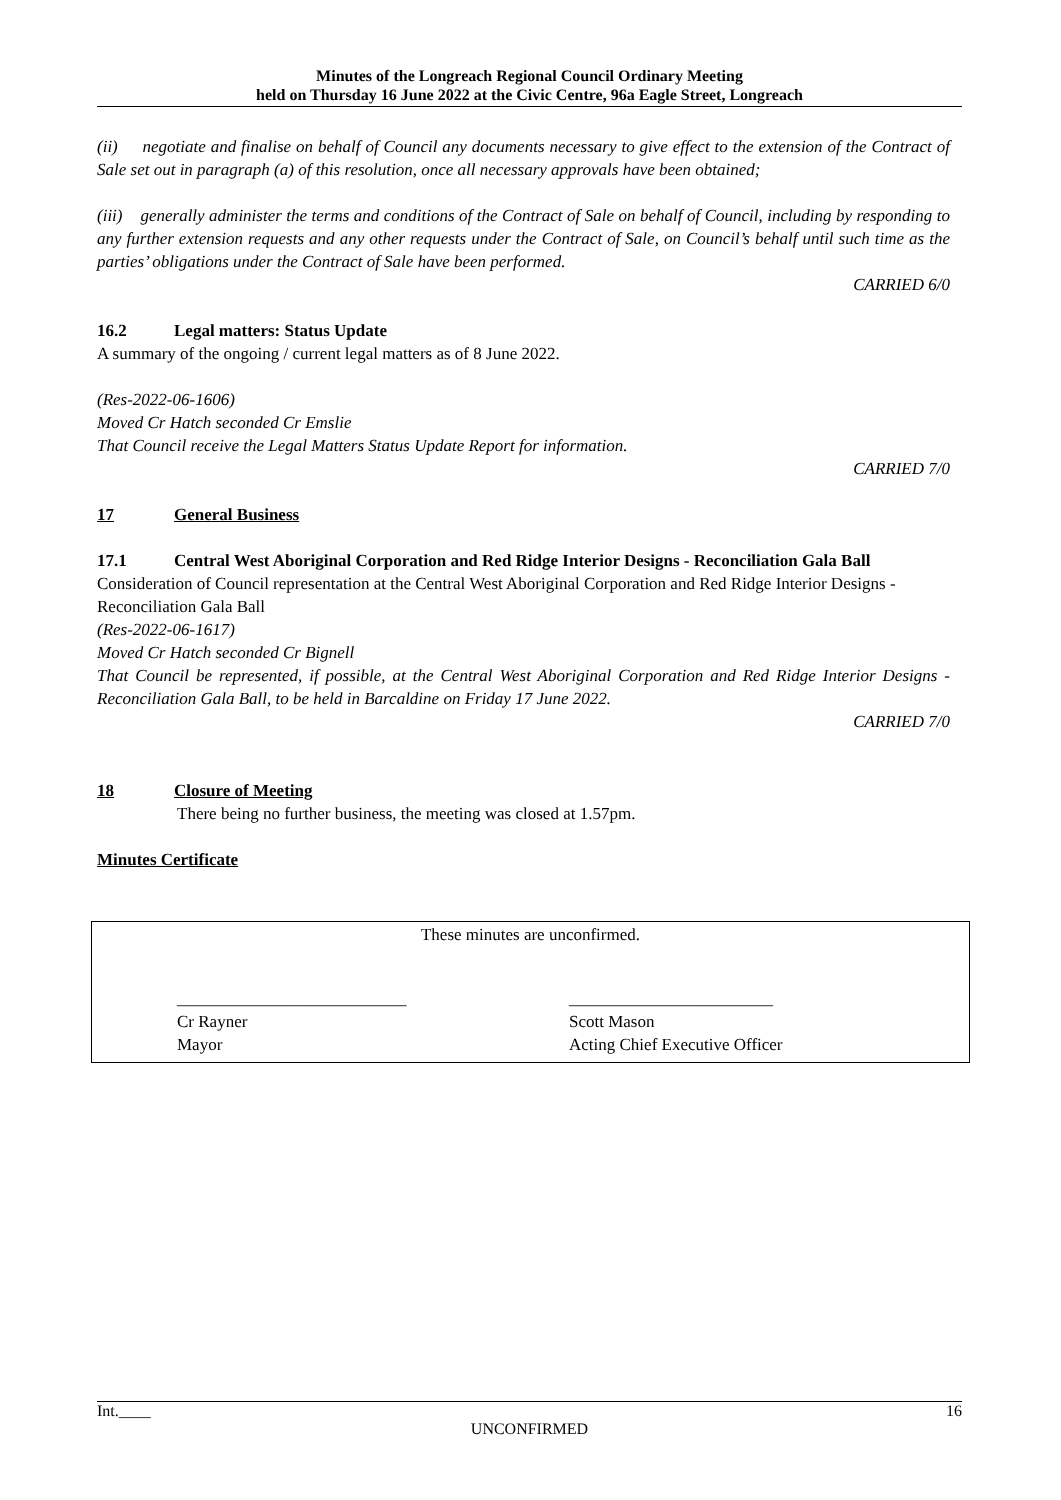Minutes of the Longreach Regional Council Ordinary Meeting
held on Thursday 16 June 2022 at the Civic Centre, 96a Eagle Street, Longreach
(ii) negotiate and finalise on behalf of Council any documents necessary to give effect to the extension of the Contract of Sale set out in paragraph (a) of this resolution, once all necessary approvals have been obtained;
(iii) generally administer the terms and conditions of the Contract of Sale on behalf of Council, including by responding to any further extension requests and any other requests under the Contract of Sale, on Council’s behalf until such time as the parties’ obligations under the Contract of Sale have been performed.
CARRIED 6/0
16.2 Legal matters: Status Update
A summary of the ongoing / current legal matters as of 8 June 2022.
(Res-2022-06-1606)
Moved Cr Hatch seconded Cr Emslie
That Council receive the Legal Matters Status Update Report for information.
CARRIED 7/0
17 General Business
17.1 Central West Aboriginal Corporation and Red Ridge Interior Designs - Reconciliation Gala Ball
Consideration of Council representation at the Central West Aboriginal Corporation and Red Ridge Interior Designs - Reconciliation Gala Ball
(Res-2022-06-1617)
Moved Cr Hatch seconded Cr Bignell
That Council be represented, if possible, at the Central West Aboriginal Corporation and Red Ridge Interior Designs - Reconciliation Gala Ball, to be held in Barcaldine on Friday 17 June 2022.
CARRIED 7/0
18 Closure of Meeting
There being no further business, the meeting was closed at 1.57pm.
Minutes Certificate
These minutes are unconfirmed.
___________________________
Cr Rayner
Mayor
________________________
Scott Mason
Acting Chief Executive Officer
Int.____ 16
UNCONFIRMED